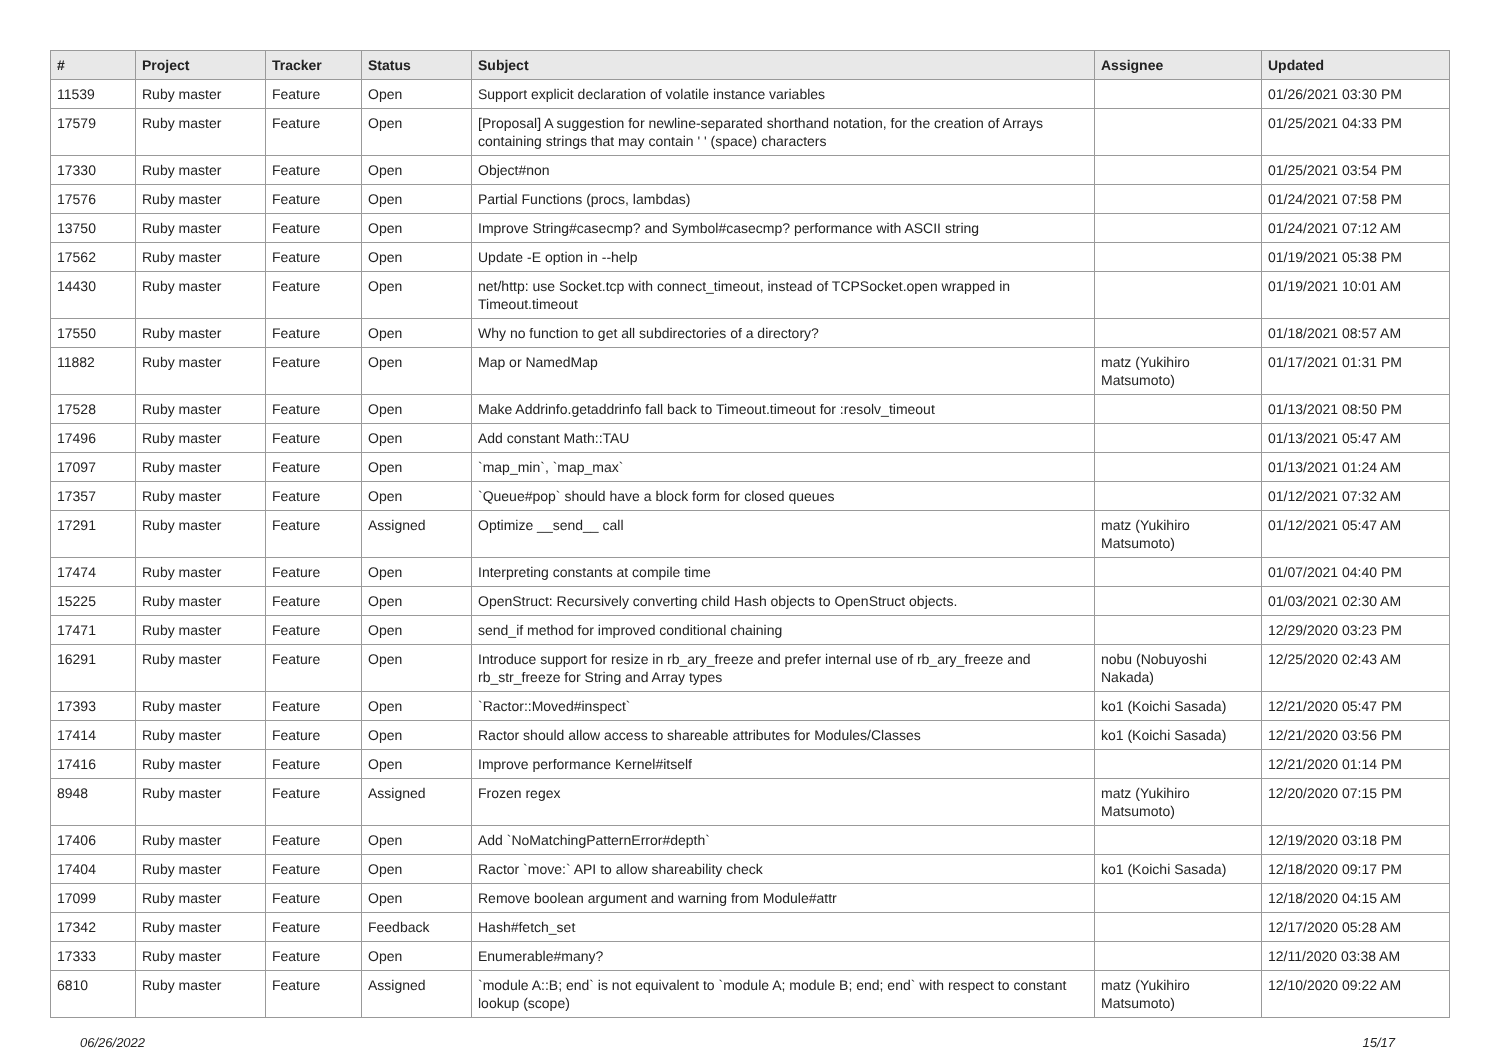| # | Project | Tracker | Status | Subject | Assignee | Updated |
| --- | --- | --- | --- | --- | --- | --- |
| 11539 | Ruby master | Feature | Open | Support explicit declaration of volatile instance variables | | 01/26/2021 03:30 PM |
| 17579 | Ruby master | Feature | Open | [Proposal] A suggestion for newline-separated shorthand notation, for the creation of Arrays containing strings that may contain ' ' (space) characters | | 01/25/2021 04:33 PM |
| 17330 | Ruby master | Feature | Open | Object#non | | 01/25/2021 03:54 PM |
| 17576 | Ruby master | Feature | Open | Partial Functions (procs, lambdas) | | 01/24/2021 07:58 PM |
| 13750 | Ruby master | Feature | Open | Improve String#casecmp? and Symbol#casecmp? performance with ASCII string | | 01/24/2021 07:12 AM |
| 17562 | Ruby master | Feature | Open | Update -E option in --help | | 01/19/2021 05:38 PM |
| 14430 | Ruby master | Feature | Open | net/http: use Socket.tcp with connect_timeout, instead of TCPSocket.open wrapped in Timeout.timeout | | 01/19/2021 10:01 AM |
| 17550 | Ruby master | Feature | Open | Why no function to get all subdirectories of a directory? | | 01/18/2021 08:57 AM |
| 11882 | Ruby master | Feature | Open | Map or NamedMap | matz (Yukihiro Matsumoto) | 01/17/2021 01:31 PM |
| 17528 | Ruby master | Feature | Open | Make Addrinfo.getaddrinfo fall back to Timeout.timeout for :resolv_timeout | | 01/13/2021 08:50 PM |
| 17496 | Ruby master | Feature | Open | Add constant Math::TAU | | 01/13/2021 05:47 AM |
| 17097 | Ruby master | Feature | Open | `map_min`, `map_max` | | 01/13/2021 01:24 AM |
| 17357 | Ruby master | Feature | Open | `Queue#pop` should have a block form for closed queues | | 01/12/2021 07:32 AM |
| 17291 | Ruby master | Feature | Assigned | Optimize __send__ call | matz (Yukihiro Matsumoto) | 01/12/2021 05:47 AM |
| 17474 | Ruby master | Feature | Open | Interpreting constants at compile time | | 01/07/2021 04:40 PM |
| 15225 | Ruby master | Feature | Open | OpenStruct: Recursively converting child Hash objects to OpenStruct objects. | | 01/03/2021 02:30 AM |
| 17471 | Ruby master | Feature | Open | send_if method for improved conditional chaining | | 12/29/2020 03:23 PM |
| 16291 | Ruby master | Feature | Open | Introduce support for resize in rb_ary_freeze and prefer internal use of rb_ary_freeze and rb_str_freeze for String and Array types | nobu (Nobuyoshi Nakada) | 12/25/2020 02:43 AM |
| 17393 | Ruby master | Feature | Open | `Ractor::Moved#inspect` | ko1 (Koichi Sasada) | 12/21/2020 05:47 PM |
| 17414 | Ruby master | Feature | Open | Ractor should allow access to shareable attributes for Modules/Classes | ko1 (Koichi Sasada) | 12/21/2020 03:56 PM |
| 17416 | Ruby master | Feature | Open | Improve performance Kernel#itself | | 12/21/2020 01:14 PM |
| 8948 | Ruby master | Feature | Assigned | Frozen regex | matz (Yukihiro Matsumoto) | 12/20/2020 07:15 PM |
| 17406 | Ruby master | Feature | Open | Add `NoMatchingPatternError#depth` | | 12/19/2020 03:18 PM |
| 17404 | Ruby master | Feature | Open | Ractor `move:` API to allow shareability check | ko1 (Koichi Sasada) | 12/18/2020 09:17 PM |
| 17099 | Ruby master | Feature | Open | Remove boolean argument and warning from Module#attr | | 12/18/2020 04:15 AM |
| 17342 | Ruby master | Feature | Feedback | Hash#fetch_set | | 12/17/2020 05:28 AM |
| 17333 | Ruby master | Feature | Open | Enumerable#many? | | 12/11/2020 03:38 AM |
| 6810 | Ruby master | Feature | Assigned | `module A::B; end` is not equivalent to `module A; module B; end; end` with respect to constant lookup (scope) | matz (Yukihiro Matsumoto) | 12/10/2020 09:22 AM |
06/26/2022 15/17